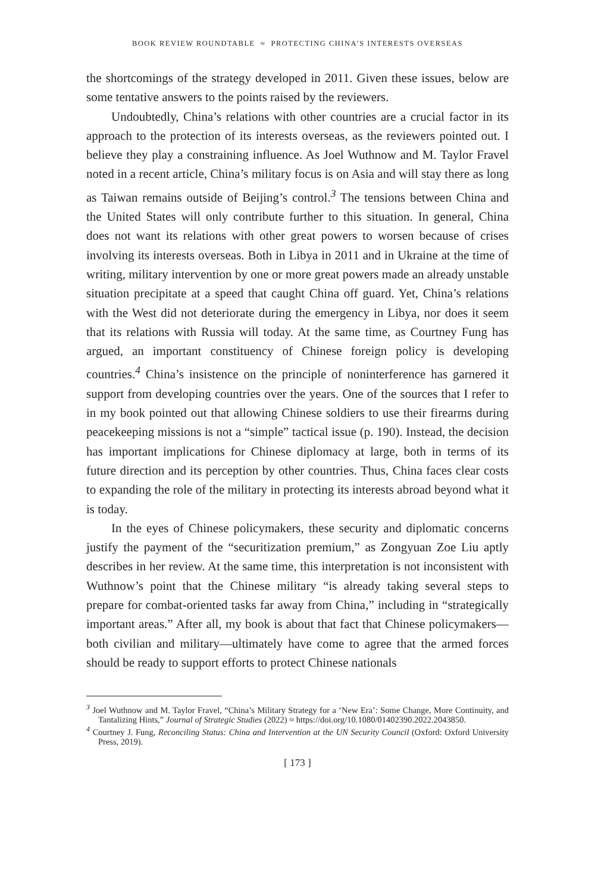BOOK REVIEW ROUNDTABLE ≈ PROTECTING CHINA’S INTERESTS OVERSEAS
the shortcomings of the strategy developed in 2011. Given these issues, below are some tentative answers to the points raised by the reviewers.
Undoubtedly, China’s relations with other countries are a crucial factor in its approach to the protection of its interests overseas, as the reviewers pointed out. I believe they play a constraining influence. As Joel Wuthnow and M. Taylor Fravel noted in a recent article, China’s military focus is on Asia and will stay there as long as Taiwan remains outside of Beijing’s control.<sup>3</sup> The tensions between China and the United States will only contribute further to this situation. In general, China does not want its relations with other great powers to worsen because of crises involving its interests overseas. Both in Libya in 2011 and in Ukraine at the time of writing, military intervention by one or more great powers made an already unstable situation precipitate at a speed that caught China off guard. Yet, China’s relations with the West did not deteriorate during the emergency in Libya, nor does it seem that its relations with Russia will today. At the same time, as Courtney Fung has argued, an important constituency of Chinese foreign policy is developing countries.<sup>4</sup> China’s insistence on the principle of noninterference has garnered it support from developing countries over the years. One of the sources that I refer to in my book pointed out that allowing Chinese soldiers to use their firearms during peacekeeping missions is not a “simple” tactical issue (p. 190). Instead, the decision has important implications for Chinese diplomacy at large, both in terms of its future direction and its perception by other countries. Thus, China faces clear costs to expanding the role of the military in protecting its interests abroad beyond what it is today.
In the eyes of Chinese policymakers, these security and diplomatic concerns justify the payment of the “securitization premium,” as Zongyuan Zoe Liu aptly describes in her review. At the same time, this interpretation is not inconsistent with Wuthnow’s point that the Chinese military “is already taking several steps to prepare for combat-oriented tasks far away from China,” including in “strategically important areas.” After all, my book is about that fact that Chinese policymakers—both civilian and military—ultimately have come to agree that the armed forces should be ready to support efforts to protect Chinese nationals
<sup>3</sup> Joel Wuthnow and M. Taylor Fravel, “China’s Military Strategy for a ‘New Era’: Some Change, More Continuity, and Tantalizing Hints,” Journal of Strategic Studies (2022) ≈ https://doi.org/10.1080/01402390.2022.2043850.
<sup>4</sup> Courtney J. Fung, Reconciling Status: China and Intervention at the UN Security Council (Oxford: Oxford University Press, 2019).
[ 173 ]